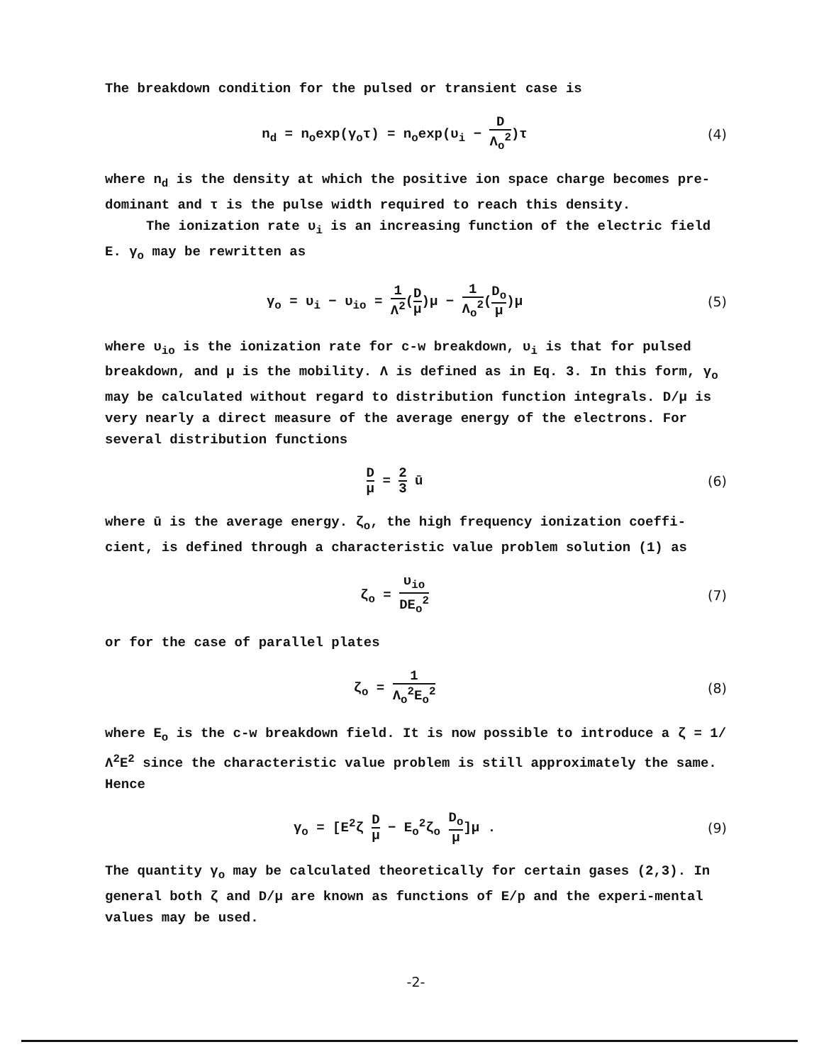The breakdown condition for the pulsed or transient case is
n<sub>d</sub> = n<sub>o</sub>exp(γ<sub>o</sub>τ) = n<sub>o</sub>exp(υ<sub>i</sub> − D Λ<sub>o</sub><sup>2</sup>)τ
(4)
where n<sub>d</sub> is the density at which the positive ion space charge becomes pre-dominant and τ is the pulse width required to reach this density.
The ionization rate υ<sub>i</sub> is an increasing function of the electric field E. γ<sub>o</sub> may be rewritten as
γ<sub>o</sub> = υ<sub>i</sub> − υ<sub>io</sub> = 1 Λ<sup>2</sup>(D μ)μ − 1 Λ<sub>o</sub><sup>2</sup>(D<sub>o</sub> μ)μ
(5)
where υ<sub>io</sub> is the ionization rate for c-w breakdown, υ<sub>i</sub> is that for pulsed breakdown, and μ is the mobility. Λ is defined as in Eq. 3. In this form, γ<sub>o</sub> may be calculated without regard to distribution function integrals. D/μ is very nearly a direct measure of the average energy of the electrons. For several distribution functions
Dμ = 2 3 ū (6)
where ū is the average energy. ζ<sub>o</sub>, the high frequency ionization coeffi-cient, is defined through a characteristic value problem solution (1) as
ζ<sub>o</sub> = υ<sub>io</sub> DE<sub>o</sub><sup>2</sup>
(7)
or for the case of parallel plates
ζ<sub>o</sub> = 1 Λ<sub>o</sub><sup>2</sup>E<sub>o</sub><sup>2</sup>
(8)
where E<sub>o</sub> is the c-w breakdown field. It is now possible to introduce a ζ = 1/Λ<sup>2</sup>E<sup>2</sup> since the characteristic value problem is still approximately the same. Hence
γ<sub>o</sub> = [E<sup>2</sup>ζ D μ − E<sub>o</sub><sup>2</sup>ζ<sub>o</sub> D<sub>o</sub> μ]μ . (9)
The quantity γ<sub>o</sub> may be calculated theoretically for certain gases (2,3). In general both ζ and D/μ are known as functions of E/p and the experi-mental values may be used.
-2-